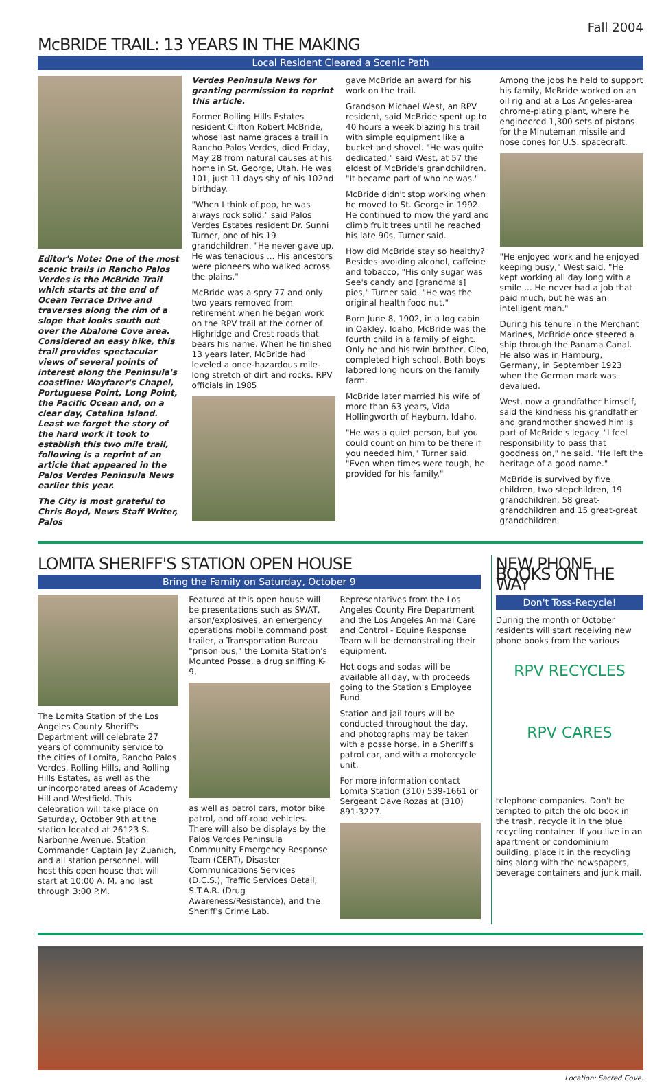Fall 2004
McBRIDE TRAIL: 13 YEARS IN THE MAKING
Local Resident Cleared a Scenic Path
Editor's Note: One of the most scenic trails in Rancho Palos Verdes is the McBride Trail which starts at the end of Ocean Terrace Drive and traverses along the rim of a slope that looks south out over the Abalone Cove area. Considered an easy hike, this trail provides spectacular views of several points of interest along the Peninsula's coastline: Wayfarer's Chapel, Portuguese Point, Long Point, the Pacific Ocean and, on a clear day, Catalina Island. Least we forget the story of the hard work it took to establish this two mile trail, following is a reprint of an article that appeared in the Palos Verdes Peninsula News earlier this year.
The City is most grateful to Chris Boyd, News Staff Writer, Palos
Verdes Peninsula News for granting permission to reprint this article.
Former Rolling Hills Estates resident Clifton Robert McBride, whose last name graces a trail in Rancho Palos Verdes, died Friday, May 28 from natural causes at his home in St. George, Utah. He was 101, just 11 days shy of his 102nd birthday.
"When I think of pop, he was always rock solid," said Palos Verdes Estates resident Dr. Sunni Turner, one of his 19 grandchildren. "He never gave up. He was tenacious ... His ancestors were pioneers who walked across the plains."
McBride was a spry 77 and only two years removed from retirement when he began work on the RPV trail at the corner of Highridge and Crest roads that bears his name. When he finished 13 years later, McBride had leveled a once-hazardous mile-long stretch of dirt and rocks. RPV officials in 1985
gave McBride an award for his work on the trail.
Grandson Michael West, an RPV resident, said McBride spent up to 40 hours a week blazing his trail with simple equipment like a bucket and shovel. "He was quite dedicated," said West, at 57 the eldest of McBride's grandchildren. "It became part of who he was."
McBride didn't stop working when he moved to St. George in 1992. He continued to mow the yard and climb fruit trees until he reached his late 90s, Turner said.
How did McBride stay so healthy? Besides avoiding alcohol, caffeine and tobacco, "His only sugar was See's candy and [grandma's] pies," Turner said. "He was the original health food nut."
Born June 8, 1902, in a log cabin in Oakley, Idaho, McBride was the fourth child in a family of eight. Only he and his twin brother, Cleo, completed high school. Both boys labored long hours on the family farm.
McBride later married his wife of more than 63 years, Vida Hollingworth of Heyburn, Idaho.
"He was a quiet person, but you could count on him to be there if you needed him," Turner said. "Even when times were tough, he provided for his family."
Among the jobs he held to support his family, McBride worked on an oil rig and at a Los Angeles-area chrome-plating plant, where he engineered 1,300 sets of pistons for the Minuteman missile and nose cones for U.S. spacecraft.
"He enjoyed work and he enjoyed keeping busy," West said. "He kept working all day long with a smile ... He never had a job that paid much, but he was an intelligent man."
During his tenure in the Merchant Marines, McBride once steered a ship through the Panama Canal. He also was in Hamburg, Germany, in September 1923 when the German mark was devalued.
West, now a grandfather himself, said the kindness his grandfather and grandmother showed him is part of McBride's legacy. "I feel responsibility to pass that goodness on," he said. "He left the heritage of a good name."
McBride is survived by five children, two stepchildren, 19 grandchildren, 58 great-grandchildren and 15 great-great grandchildren.
LOMITA SHERIFF'S STATION OPEN HOUSE
Bring the Family on Saturday, October 9
The Lomita Station of the Los Angeles County Sheriff's Department will celebrate 27 years of community service to the cities of Lomita, Rancho Palos Verdes, Rolling Hills, and Rolling Hills Estates, as well as the unincorporated areas of Academy Hill and Westfield. This celebration will take place on Saturday, October 9th at the station located at 26123 S. Narbonne Avenue. Station Commander Captain Jay Zuanich, and all station personnel, will host this open house that will start at 10:00 A. M. and last through 3:00 P.M.
Featured at this open house will be presentations such as SWAT, arson/explosives, an emergency operations mobile command post trailer, a Transportation Bureau "prison bus," the Lomita Station's Mounted Posse, a drug sniffing K-9,
as well as patrol cars, motor bike patrol, and off-road vehicles. There will also be displays by the Palos Verdes Peninsula Community Emergency Response Team (CERT), Disaster Communications Services (D.C.S.), Traffic Services Detail, S.T.A.R. (Drug Awareness/Resistance), and the Sheriff's Crime Lab.
Representatives from the Los Angeles County Fire Department and the Los Angeles Animal Care and Control - Equine Response Team will be demonstrating their equipment.
Hot dogs and sodas will be available all day, with proceeds going to the Station's Employee Fund.
Station and jail tours will be conducted throughout the day, and photographs may be taken with a posse horse, in a Sheriff's patrol car, and with a motorcycle unit.
For more information contact Lomita Station (310) 539-1661 or Sergeant Dave Rozas at (310) 891-3227.
NEW PHONE BOOKS ON THE WAY
Don't Toss-Recycle!
During the month of October residents will start receiving new phone books from the various
RPV RECYCLES
RPV CARES
telephone companies. Don't be tempted to pitch the old book in the trash, recycle it in the blue recycling container. If you live in an apartment or condominium building, place it in the recycling bins along with the newspapers, beverage containers and junk mail.
Location: Sacred Cove.